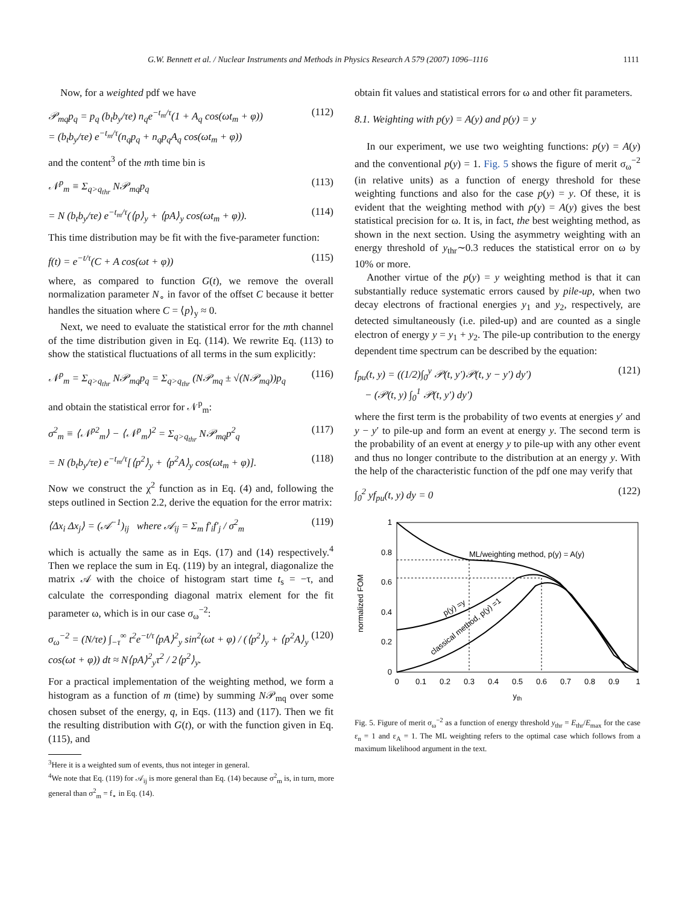G.W. Bennett et al. / Nuclear Instruments and Methods in Physics Research A 579 (2007) 1096–1116 1111
Now, for a weighted pdf we have
𝒫<sub>mq</sub>p<sub>q</sub> = p<sub>q</sub> (b<sub>t</sub>b<sub>y</sub>/τe) n<sub>q</sub>e<sup>−t<sub>m</sub>/τ</sup>(1 + A<sub>q</sub> cos(ωt<sub>m</sub> + φ))
= (b<sub>t</sub>b<sub>y</sub>/τe) e<sup>−t<sub>m</sub>/τ</sup>(n<sub>q</sub>p<sub>q</sub> + n<sub>q</sub>p<sub>q</sub>A<sub>q</sub> cos(ωt<sub>m</sub> + φ)) (112)
and the content<sup>3</sup> of the mth time bin is
𝒩<sup>p</sup><sub>m</sub> ≡ Σ<sub>q>q<sub>thr</sub></sub> N𝒫<sub>mq</sub>p<sub>q</sub> (113)
= N (b<sub>t</sub>b<sub>y</sub>/τe) e<sup>−t<sub>m</sub>/τ</sup>(⟨p⟩<sub>y</sub> + ⟨pA⟩<sub>y</sub> cos(ωt<sub>m</sub> + φ)). (114)
This time distribution may be fit with the five-parameter function:
f(t) = e<sup>−t/τ</sup>(C + A cos(ωt + φ)) (115)
where, as compared to function G(t), we remove the overall normalization parameter N<sub>∘</sub> in favor of the offset C because it better handles the situation where C = ⟨p⟩<sub>y</sub> ≈ 0.
Next, we need to evaluate the statistical error for the mth channel of the time distribution given in Eq. (114). We rewrite Eq. (113) to show the statistical fluctuations of all terms in the sum explicitly:
𝒩<sup>p</sup><sub>m</sub> = Σ<sub>q>q<sub>thr</sub></sub> N𝒫<sub>mq</sub>p<sub>q</sub> = Σ<sub>q>q<sub>thr</sub></sub> (N𝒫<sub>mq</sub> ± √(N𝒫<sub>mq</sub>))p<sub>q</sub> (116)
and obtain the statistical error for 𝒩<sup>p</sup><sub>m</sub>:
σ<sup>2</sup><sub>m</sub> ≡ ⟨𝒩<sup>p2</sup><sub>m</sub>⟩ − ⟨𝒩<sup>p</sup><sub>m</sub>⟩<sup>2</sup> = Σ<sub>q>q<sub>thr</sub></sub> N𝒫<sub>mq</sub>p<sup>2</sup><sub>q</sub> (117)
= N (b<sub>t</sub>b<sub>y</sub>/τe) e<sup>−t<sub>m</sub>/τ</sup>[⟨p<sup>2</sup>⟩<sub>y</sub> + ⟨p<sup>2</sup>A⟩<sub>y</sub> cos(ωt<sub>m</sub> + φ)]. (118)
Now we construct the χ<sup>2</sup> function as in Eq. (4) and, following the steps outlined in Section 2.2, derive the equation for the error matrix:
⟨Δx<sub>i</sub> Δx<sub>j</sub>⟩ = (𝒜<sup>−1</sup>)<sub>ij</sub> where 𝒜<sub>ij</sub> = Σ<sub>m</sub> f′<sub>i</sub>f′<sub>j</sub> / σ<sup>2</sup><sub>m</sub> (119)
which is actually the same as in Eqs. (17) and (14) respectively.<sup>4</sup> Then we replace the sum in Eq. (119) by an integral, diagonalize the matrix 𝒜 with the choice of histogram start time t<sub>s</sub> = −τ, and calculate the corresponding diagonal matrix element for the fit parameter ω, which is in our case σ<sub>ω</sub><sup>−2</sup>:
σ<sub>ω</sub><sup>−2</sup> = (N/τe) ∫<sub>−τ</sub><sup>∞</sup> t<sup>2</sup>e<sup>−t/τ</sup>⟨pA⟩<sup>2</sup><sub>y</sub> sin<sup>2</sup>(ωt + φ) / (⟨p<sup>2</sup>⟩<sub>y</sub> + ⟨p<sup>2</sup>A⟩<sub>y</sub> cos(ωt + φ)) dt ≈ N⟨pA⟩<sup>2</sup><sub>y</sub>τ<sup>2</sup> / 2⟨p<sup>2</sup>⟩<sub>y</sub>. (120)
For a practical implementation of the weighting method, we form a histogram as a function of m (time) by summing N𝒫<sub>mq</sub> over some chosen subset of the energy, q, in Eqs. (113) and (117). Then we fit the resulting distribution with G(t), or with the function given in Eq. (115), and
<sup>3</sup> Here it is a weighted sum of events, thus not integer in general.
<sup>4</sup> We note that Eq. (119) for 𝒜<sub>ij</sub> is more general than Eq. (14) because σ<sup>2</sup><sub>m</sub> is, in turn, more general than σ<sup>2</sup><sub>m</sub> = f<sub>∘</sub> in Eq. (14).
obtain fit values and statistical errors for ω and other fit parameters.
8.1. Weighting with p(y) = A(y) and p(y) = y
In our experiment, we use two weighting functions: p(y) = A(y) and the conventional p(y) = 1. Fig. 5 shows the figure of merit σ<sub>ω</sub><sup>−2</sup> (in relative units) as a function of energy threshold for these weighting functions and also for the case p(y) = y. Of these, it is evident that the weighting method with p(y) = A(y) gives the best statistical precision for ω. It is, in fact, the best weighting method, as shown in the next section. Using the asymmetry weighting with an energy threshold of y<sub>thr</sub>∼0.3 reduces the statistical error on ω by 10% or more.
Another virtue of the p(y) = y weighting method is that it can substantially reduce systematic errors caused by pile-up, when two decay electrons of fractional energies y<sub>1</sub> and y<sub>2</sub>, respectively, are detected simultaneously (i.e. piled-up) and are counted as a single electron of energy y = y<sub>1</sub> + y<sub>2</sub>. The pile-up contribution to the energy dependent time spectrum can be described by the equation:
f<sub>pu</sub>(t, y) = ((1/2)∫<sub>0</sub><sup>y</sup> 𝒫(t, y′)𝒫(t, y − y′) dy′)
− (𝒫(t, y) ∫<sub>0</sub><sup>1</sup> 𝒫(t, y′) dy′) (121)
where the first term is the probability of two events at energies y′ and y − y′ to pile-up and form an event at energy y. The second term is the probability of an event at energy y to pile-up with any other event and thus no longer contribute to the distribution at an energy y. With the help of the characteristic function of the pdf one may verify that
∫<sub>0</sub><sup>2</sup> yf<sub>pu</sub>(t, y) dy = 0 (122)
normalized FOM
0
0.2
0.4
0.6
0.8
1
0
0.1
0.2
0.3
0.4
0.5
0.6
0.7
0.8
0.9
1
yth
ML/weighting method, p(y) = A(y)
p(y) =y
classical method, p(y) =1
Fig. 5. Figure of merit σ<sub>ω</sub><sup>−2</sup> as a function of energy threshold y<sub>thr</sub> = E<sub>thr</sub>/E<sub>max</sub> for the case ε<sub>n</sub> = 1 and ε<sub>A</sub> = 1. The ML weighting refers to the optimal case which follows from a maximum likelihood argument in the text.